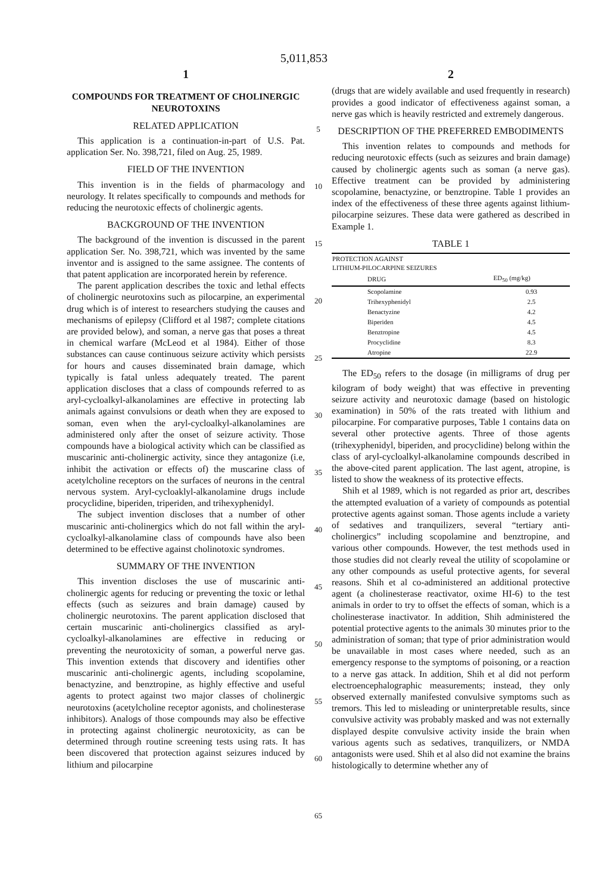5,011,853
1
COMPOUNDS FOR TREATMENT OF CHOLINERGIC NEUROTOXINS
RELATED APPLICATION
This application is a continuation-in-part of U.S. Pat. application Ser. No. 398,721, filed on Aug. 25, 1989.
FIELD OF THE INVENTION
This invention is in the fields of pharmacology and neurology. It relates specifically to compounds and methods for reducing the neurotoxic effects of cholinergic agents.
BACKGROUND OF THE INVENTION
The background of the invention is discussed in the parent application Ser. No. 398,721, which was invented by the same inventor and is assigned to the same assignee. The contents of that patent application are incorporated herein by reference.
The parent application describes the toxic and lethal effects of cholinergic neurotoxins such as pilocarpine, an experimental drug which is of interest to researchers studying the causes and mechanisms of epilepsy (Clifford et al 1987; complete citations are provided below), and soman, a nerve gas that poses a threat in chemical warfare (McLeod et al 1984). Either of those substances can cause continuous seizure activity which persists for hours and causes disseminated brain damage, which typically is fatal unless adequately treated. The parent application discloses that a class of compounds referred to as aryl-cycloalkyl-alkanolamines are effective in protecting lab animals against convulsions or death when they are exposed to soman, even when the aryl-cycloalkyl-alkanolamines are administered only after the onset of seizure activity. Those compounds have a biological activity which can be classified as muscarinic anti-cholinergic activity, since they antagonize (i.e, inhibit the activation or effects of) the muscarine class of acetylcholine receptors on the surfaces of neurons in the central nervous system. Aryl-cycloaklyl-alkanolamine drugs include procyclidine, biperiden, triperiden, and trihexyphenidyl.
The subject invention discloses that a number of other muscarinic anti-cholinergics which do not fall within the aryl-cycloalkyl-alkanolamine class of compounds have also been determined to be effective against cholinotoxic syndromes.
SUMMARY OF THE INVENTION
This invention discloses the use of muscarinic anti-cholinergic agents for reducing or preventing the toxic or lethal effects (such as seizures and brain damage) caused by cholinergic neurotoxins. The parent application disclosed that certain muscarinic anti-cholinergics classified as aryl-cycloalkyl-alkanolamines are effective in reducing or preventing the neurotoxicity of soman, a powerful nerve gas. This invention extends that discovery and identifies other muscarinic anti-cholinergic agents, including scopolamine, benactyzine, and benztropine, as highly effective and useful agents to protect against two major classes of cholinergic neurotoxins (acetylcholine receptor agonists, and cholinesterase inhibitors). Analogs of those compounds may also be effective in protecting against cholinergic neurotoxicity, as can be determined through routine screening tests using rats. It has been discovered that protection against seizures induced by lithium and pilocarpine
5
10
15
20
25
30
35
40
45
50
55
60
65
2
(drugs that are widely available and used frequently in research) provides a good indicator of effectiveness against soman, a nerve gas which is heavily restricted and extremely dangerous.
DESCRIPTION OF THE PREFERRED EMBODIMENTS
This invention relates to compounds and methods for reducing neurotoxic effects (such as seizures and brain damage) caused by cholinergic agents such as soman (a nerve gas). Effective treatment can be provided by administering scopolamine, benactyzine, or benztropine. Table 1 provides an index of the effectiveness of these three agents against lithium-pilocarpine seizures. These data were gathered as described in Example 1.
TABLE 1
| PROTECTION AGAINST LITHIUM-PILOCARPINE SEIZURES | |
| --- | --- |
| DRUG | ED<sub>50</sub> (mg/kg) |
| Scopolamine | 0.93 |
| Trihexyphenidyl | 2.5 |
| Benactyzine | 4.2 |
| Biperiden | 4.5 |
| Benztropine | 4.5 |
| Procyclidine | 8.3 |
| Atropine | 22.9 |
The ED<sub>50</sub> refers to the dosage (in milligrams of drug per kilogram of body weight) that was effective in preventing seizure activity and neurotoxic damage (based on histologic examination) in 50% of the rats treated with lithium and pilocarpine. For comparative purposes, Table 1 contains data on several other protective agents. Three of those agents (trihexyphenidyl, biperiden, and procyclidine) belong within the class of aryl-cycloalkyl-alkanolamine compounds described in the above-cited parent application. The last agent, atropine, is listed to show the weakness of its protective effects.
Shih et al 1989, which is not regarded as prior art, describes the attempted evaluation of a variety of compounds as potential protective agents against soman. Those agents include a variety of sedatives and tranquilizers, several “tertiary anti-cholinergics” including scopolamine and benztropine, and various other compounds. However, the test methods used in those studies did not clearly reveal the utility of scopolamine or any other compounds as useful protective agents, for several reasons. Shih et al co-administered an additional protective agent (a cholinesterase reactivator, oxime HI-6) to the test animals in order to try to offset the effects of soman, which is a cholinesterase inactivator. In addition, Shih administered the potential protective agents to the animals 30 minutes prior to the administration of soman; that type of prior administration would be unavailable in most cases where needed, such as an emergency response to the symptoms of poisoning, or a reaction to a nerve gas attack. In addition, Shih et al did not perform electroencephalographic measurements; instead, they only observed externally manifested convulsive symptoms such as tremors. This led to misleading or uninterpretable results, since convulsive activity was probably masked and was not externally displayed despite convulsive activity inside the brain when various agents such as sedatives, tranquilizers, or NMDA antagonists were used. Shih et al also did not examine the brains histologically to determine whether any of